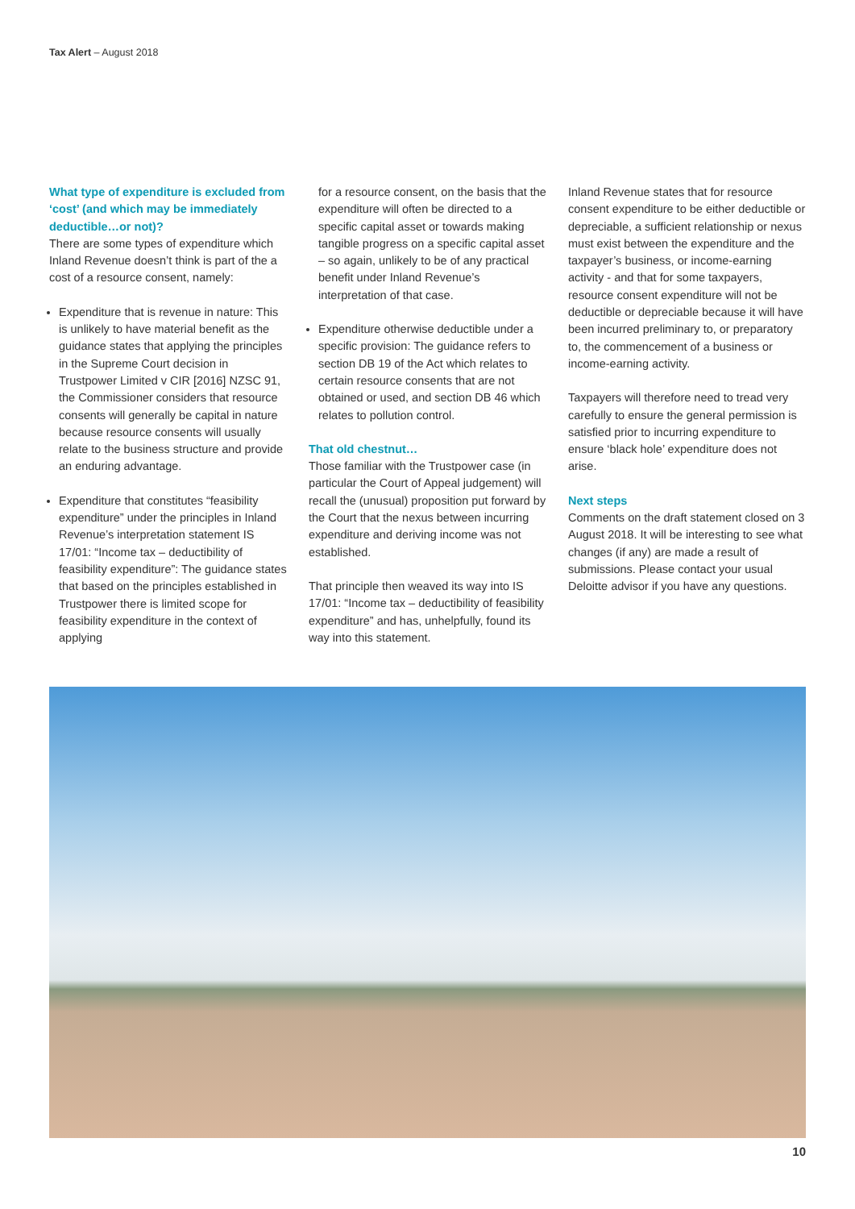Tax Alert – August 2018
What type of expenditure is excluded from ‘cost’ (and which may be immediately deductible…or not)?
There are some types of expenditure which Inland Revenue doesn’t think is part of the a cost of a resource consent, namely:
Expenditure that is revenue in nature: This is unlikely to have material benefit as the guidance states that applying the principles in the Supreme Court decision in Trustpower Limited v CIR [2016] NZSC 91, the Commissioner considers that resource consents will generally be capital in nature because resource consents will usually relate to the business structure and provide an enduring advantage.
Expenditure that constitutes “feasibility expenditure” under the principles in Inland Revenue’s interpretation statement IS 17/01: “Income tax – deductibility of feasibility expenditure”: The guidance states that based on the principles established in Trustpower there is limited scope for feasibility expenditure in the context of applying
for a resource consent, on the basis that the expenditure will often be directed to a specific capital asset or towards making tangible progress on a specific capital asset – so again, unlikely to be of any practical benefit under Inland Revenue’s interpretation of that case.
Expenditure otherwise deductible under a specific provision: The guidance refers to section DB 19 of the Act which relates to certain resource consents that are not obtained or used, and section DB 46 which relates to pollution control.
That old chestnut…
Those familiar with the Trustpower case (in particular the Court of Appeal judgement) will recall the (unusual) proposition put forward by the Court that the nexus between incurring expenditure and deriving income was not established.
That principle then weaved its way into IS 17/01: “Income tax – deductibility of feasibility expenditure” and has, unhelpfully, found its way into this statement.
Inland Revenue states that for resource consent expenditure to be either deductible or depreciable, a sufficient relationship or nexus must exist between the expenditure and the taxpayer’s business, or income-earning activity - and that for some taxpayers, resource consent expenditure will not be deductible or depreciable because it will have been incurred preliminary to, or preparatory to, the commencement of a business or income-earning activity.
Taxpayers will therefore need to tread very carefully to ensure the general permission is satisfied prior to incurring expenditure to ensure ‘black hole’ expenditure does not arise.
Next steps
Comments on the draft statement closed on 3 August 2018. It will be interesting to see what changes (if any) are made a result of submissions. Please contact your usual Deloitte advisor if you have any questions.
10